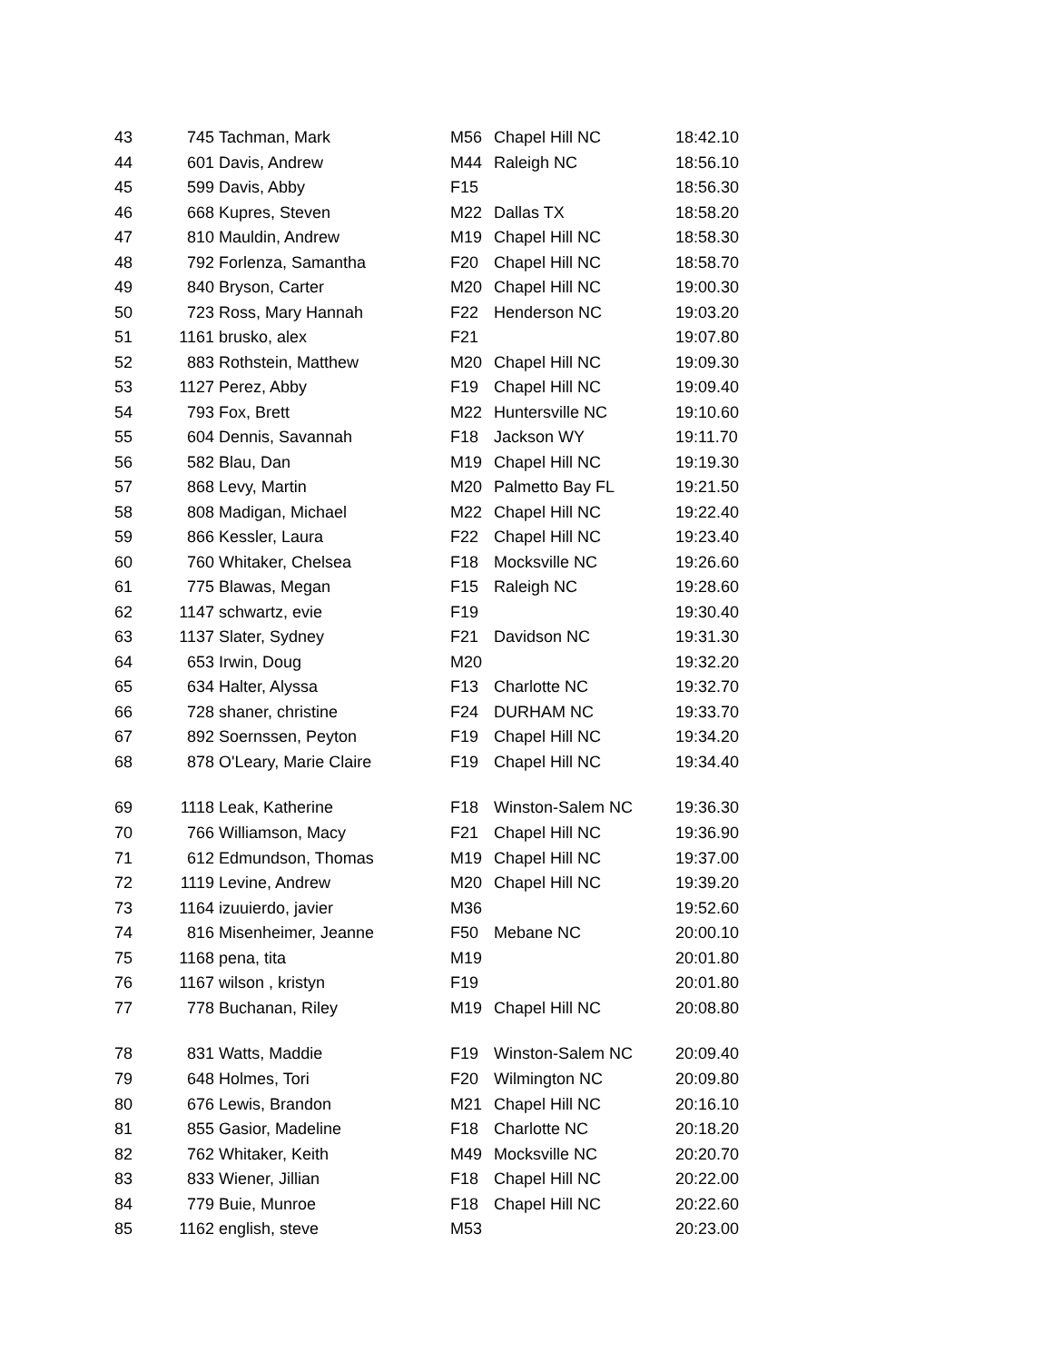| 43 | 745 | Tachman, Mark | M56 | Chapel Hill NC | 18:42.10 |
| 44 | 601 | Davis, Andrew | M44 | Raleigh NC | 18:56.10 |
| 45 | 599 | Davis, Abby | F15 | | 18:56.30 |
| 46 | 668 | Kupres, Steven | M22 | Dallas TX | 18:58.20 |
| 47 | 810 | Mauldin, Andrew | M19 | Chapel Hill NC | 18:58.30 |
| 48 | 792 | Forlenza, Samantha | F20 | Chapel Hill NC | 18:58.70 |
| 49 | 840 | Bryson, Carter | M20 | Chapel Hill NC | 19:00.30 |
| 50 | 723 | Ross, Mary Hannah | F22 | Henderson NC | 19:03.20 |
| 51 | 1161 | brusko, alex | F21 | | 19:07.80 |
| 52 | 883 | Rothstein, Matthew | M20 | Chapel Hill NC | 19:09.30 |
| 53 | 1127 | Perez, Abby | F19 | Chapel Hill NC | 19:09.40 |
| 54 | 793 | Fox, Brett | M22 | Huntersville NC | 19:10.60 |
| 55 | 604 | Dennis, Savannah | F18 | Jackson WY | 19:11.70 |
| 56 | 582 | Blau, Dan | M19 | Chapel Hill NC | 19:19.30 |
| 57 | 868 | Levy, Martin | M20 | Palmetto Bay FL | 19:21.50 |
| 58 | 808 | Madigan, Michael | M22 | Chapel Hill NC | 19:22.40 |
| 59 | 866 | Kessler, Laura | F22 | Chapel Hill NC | 19:23.40 |
| 60 | 760 | Whitaker, Chelsea | F18 | Mocksville NC | 19:26.60 |
| 61 | 775 | Blawas, Megan | F15 | Raleigh NC | 19:28.60 |
| 62 | 1147 | schwartz, evie | F19 | | 19:30.40 |
| 63 | 1137 | Slater, Sydney | F21 | Davidson NC | 19:31.30 |
| 64 | 653 | Irwin, Doug | M20 | | 19:32.20 |
| 65 | 634 | Halter, Alyssa | F13 | Charlotte NC | 19:32.70 |
| 66 | 728 | shaner, christine | F24 | DURHAM NC | 19:33.70 |
| 67 | 892 | Soernssen, Peyton | F19 | Chapel Hill NC | 19:34.20 |
| 68 | 878 | O'Leary, Marie Claire | F19 | Chapel Hill NC | 19:34.40 |
| 69 | 1118 | Leak, Katherine | F18 | Winston-Salem NC | 19:36.30 |
| 70 | 766 | Williamson, Macy | F21 | Chapel Hill NC | 19:36.90 |
| 71 | 612 | Edmundson, Thomas | M19 | Chapel Hill NC | 19:37.00 |
| 72 | 1119 | Levine, Andrew | M20 | Chapel Hill NC | 19:39.20 |
| 73 | 1164 | izuuierdo, javier | M36 | | 19:52.60 |
| 74 | 816 | Misenheimer, Jeanne | F50 | Mebane NC | 20:00.10 |
| 75 | 1168 | pena, tita | M19 | | 20:01.80 |
| 76 | 1167 | wilson , kristyn | F19 | | 20:01.80 |
| 77 | 778 | Buchanan, Riley | M19 | Chapel Hill NC | 20:08.80 |
| 78 | 831 | Watts, Maddie | F19 | Winston-Salem NC | 20:09.40 |
| 79 | 648 | Holmes, Tori | F20 | Wilmington NC | 20:09.80 |
| 80 | 676 | Lewis, Brandon | M21 | Chapel Hill NC | 20:16.10 |
| 81 | 855 | Gasior, Madeline | F18 | Charlotte NC | 20:18.20 |
| 82 | 762 | Whitaker, Keith | M49 | Mocksville NC | 20:20.70 |
| 83 | 833 | Wiener, Jillian | F18 | Chapel Hill NC | 20:22.00 |
| 84 | 779 | Buie, Munroe | F18 | Chapel Hill NC | 20:22.60 |
| 85 | 1162 | english, steve | M53 | | 20:23.00 |